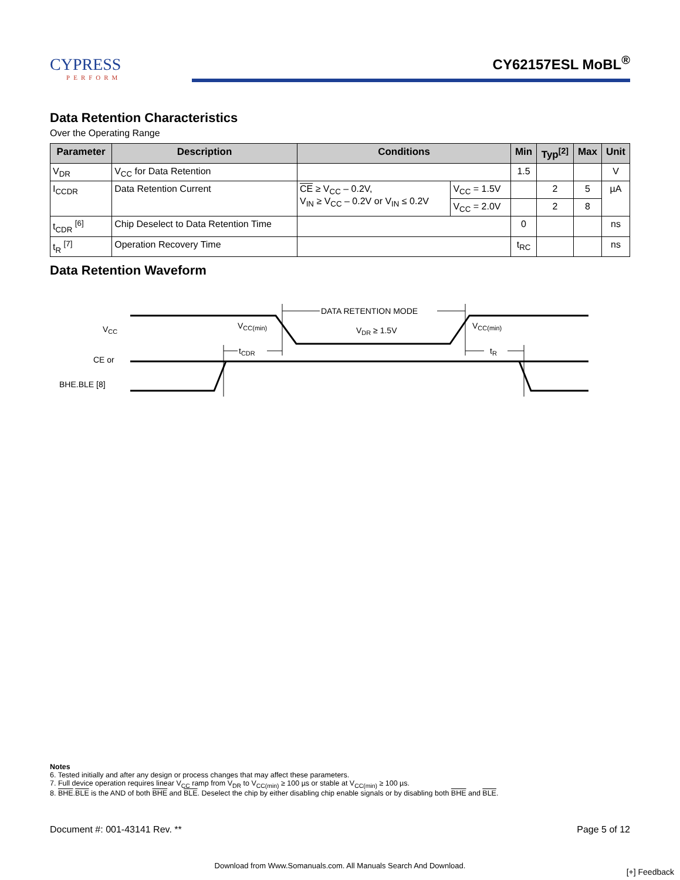CYPRESS
PERFORM
CY62157ESL MoBL<sup>®</sup>
Data Retention Characteristics
Over the Operating Range
| Parameter | Description | Conditions | | Min | Typ<sup>[2]</sup> | Max | Unit |
| --- | --- | --- | --- | --- | --- | --- | --- |
| V<sub>DR</sub> | V<sub>CC</sub> for Data Retention | | | 1.5 | | | V |
| I<sub>CCDR</sub> | Data Retention Current | CE ≥ V<sub>CC</sub> – 0.2V, V<sub>IN</sub> ≥ V<sub>CC</sub> – 0.2V or V<sub>IN</sub> ≤ 0.2V | V<sub>CC</sub> = 1.5V | | 2 | 5 | µA |
| | | | V<sub>CC</sub> = 2.0V | | 2 | 8 | |
| t<sub>CDR</sub> <sup>[6]</sup> | Chip Deselect to Data Retention Time | | | 0 | | | ns |
| t<sub>R</sub> <sup>[7]</sup> | Operation Recovery Time | | | t<sub>RC</sub> | | | ns |
Data Retention Waveform
DATA RETENTION MODE
VDR ≥ 1.5V
VCC(min)
VCC(min)
tCDR
tR
VCC
CE or
BHE.BLE [8]
Notes
6. Tested initially and after any design or process changes that may affect these parameters.
7. Full device operation requires linear V<sub>CC</sub> ramp from V<sub>DR</sub> to V<sub>CC(min)</sub> ≥ 100 µs or stable at V<sub>CC(min)</sub> ≥ 100 µs.
8. BHE.BLE is the AND of both BHE and BLE. Deselect the chip by either disabling chip enable signals or by disabling both BHE and BLE.
Document #: 001-43141 Rev. ** Page 5 of 12
Download from Www.Somanuals.com. All Manuals Search And Download.
[+] Feedback